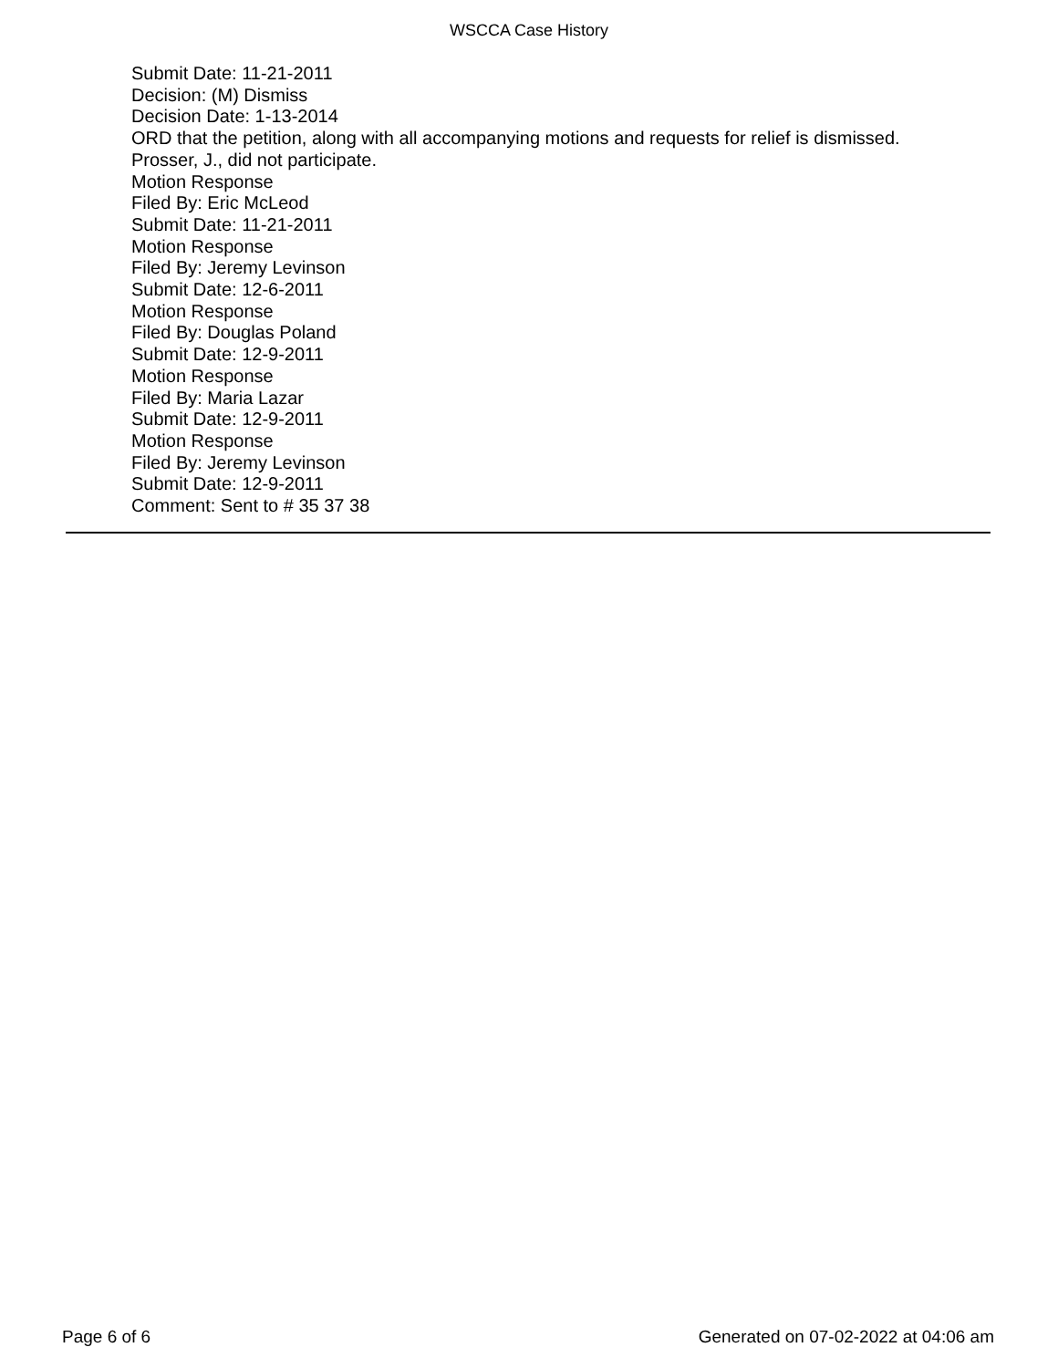WSCCA Case History
Submit Date: 11-21-2011
Decision: (M) Dismiss
Decision Date: 1-13-2014
ORD that the petition, along with all accompanying motions and requests for relief is dismissed.
Prosser, J., did not participate.
Motion Response
Filed By: Eric McLeod
Submit Date: 11-21-2011
Motion Response
Filed By: Jeremy Levinson
Submit Date: 12-6-2011
Motion Response
Filed By: Douglas Poland
Submit Date: 12-9-2011
Motion Response
Filed By: Maria Lazar
Submit Date: 12-9-2011
Motion Response
Filed By: Jeremy Levinson
Submit Date: 12-9-2011
Comment: Sent to # 35 37 38
Page 6 of 6 Generated on 07-02-2022 at 04:06 am